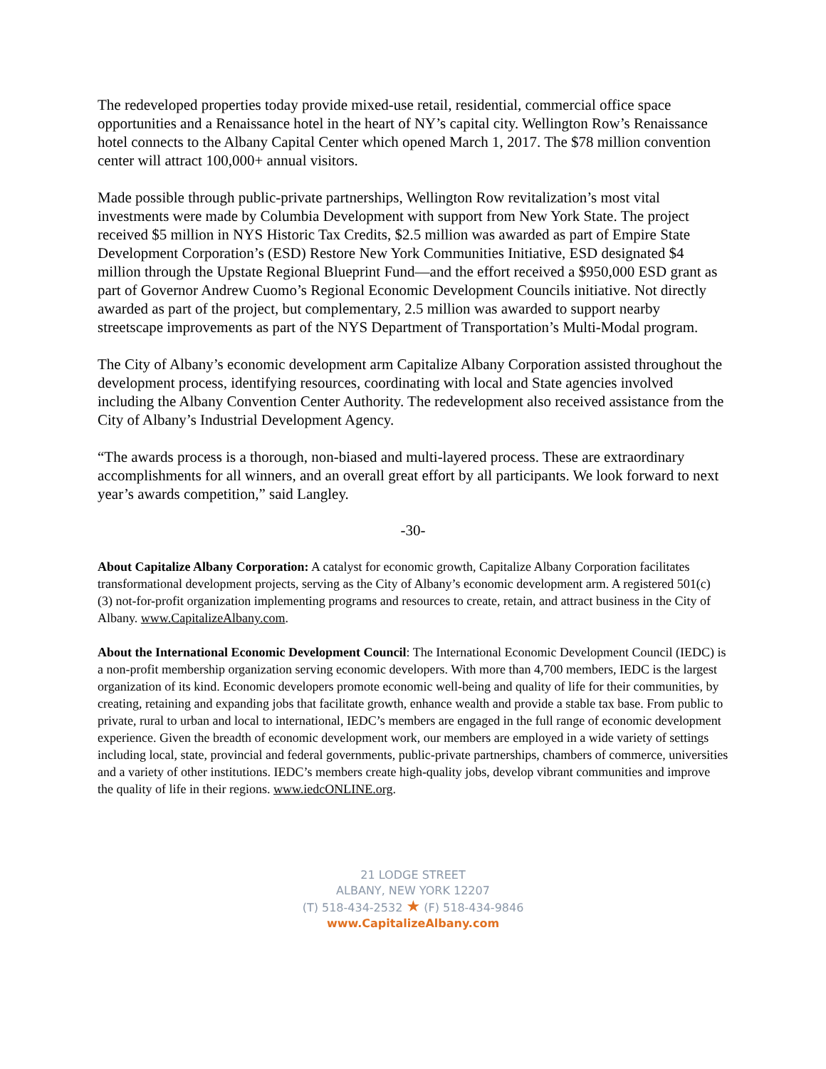The redeveloped properties today provide mixed-use retail, residential, commercial office space opportunities and a Renaissance hotel in the heart of NY’s capital city. Wellington Row’s Renaissance hotel connects to the Albany Capital Center which opened March 1, 2017. The $78 million convention center will attract 100,000+ annual visitors.
Made possible through public-private partnerships, Wellington Row revitalization’s most vital investments were made by Columbia Development with support from New York State. The project received $5 million in NYS Historic Tax Credits, $2.5 million was awarded as part of Empire State Development Corporation’s (ESD) Restore New York Communities Initiative, ESD designated $4 million through the Upstate Regional Blueprint Fund—and the effort received a $950,000 ESD grant as part of Governor Andrew Cuomo’s Regional Economic Development Councils initiative. Not directly awarded as part of the project, but complementary, 2.5 million was awarded to support nearby streetscape improvements as part of the NYS Department of Transportation’s Multi-Modal program.
The City of Albany’s economic development arm Capitalize Albany Corporation assisted throughout the development process, identifying resources, coordinating with local and State agencies involved including the Albany Convention Center Authority. The redevelopment also received assistance from the City of Albany’s Industrial Development Agency.
“The awards process is a thorough, non-biased and multi-layered process. These are extraordinary accomplishments for all winners, and an overall great effort by all participants. We look forward to next year’s awards competition,” said Langley.
-30-
About Capitalize Albany Corporation: A catalyst for economic growth, Capitalize Albany Corporation facilitates transformational development projects, serving as the City of Albany’s economic development arm. A registered 501(c) (3) not-for-profit organization implementing programs and resources to create, retain, and attract business in the City of Albany. www.CapitalizeAlbany.com.
About the International Economic Development Council: The International Economic Development Council (IEDC) is a non-profit membership organization serving economic developers. With more than 4,700 members, IEDC is the largest organization of its kind. Economic developers promote economic well-being and quality of life for their communities, by creating, retaining and expanding jobs that facilitate growth, enhance wealth and provide a stable tax base. From public to private, rural to urban and local to international, IEDC’s members are engaged in the full range of economic development experience. Given the breadth of economic development work, our members are employed in a wide variety of settings including local, state, provincial and federal governments, public-private partnerships, chambers of commerce, universities and a variety of other institutions. IEDC’s members create high-quality jobs, develop vibrant communities and improve the quality of life in their regions. www.iedcONLINE.org.
21 LODGE STREET
ALBANY, NEW YORK 12207
(T) 518-434-2532 ★ (F) 518-434-9846
www.CapitalizeAlbany.com